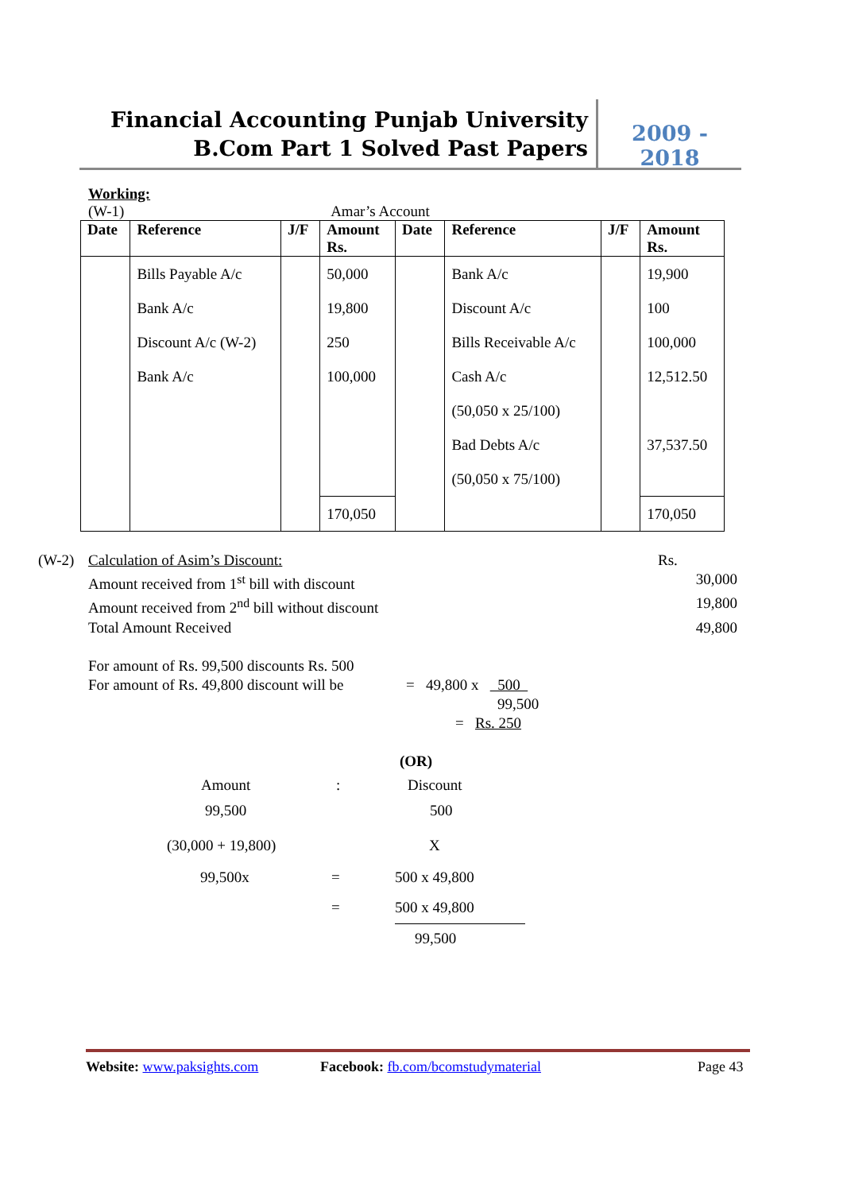Financial Accounting Punjab University
B.Com Part 1 Solved Past Papers
2009 - 2018
Working:
(W-1) Amar’s Account
| Date | Reference | J/F | Amount Rs. | Date | Reference | J/F | Amount Rs. |
| --- | --- | --- | --- | --- | --- | --- | --- |
| | Bills Payable A/c | | 50,000 | | Bank A/c | | 19,900 |
| | Bank A/c | | 19,800 | | Discount A/c | | 100 |
| | Discount A/c (W-2) | | 250 | | Bills Receivable A/c | | 100,000 |
| | Bank A/c | | 100,000 | | Cash A/c | | 12,512.50 |
| | | | | | (50,050 x 25/100) | | |
| | | | | | Bad Debts A/c | | 37,537.50 |
| | | | | | (50,050 x 75/100) | | |
| | | | 170,050 | | | | 170,050 |
(W-2) Calculation of Asim’s Discount: Rs.
Amount received from 1<sup>st</sup> bill with discount 30,000
Amount received from 2<sup>nd</sup> bill without discount 19,800
Total Amount Received 49,800
For amount of Rs. 99,500 discounts Rs. 500
For amount of Rs. 49,800 discount will be = 49,800 x 500
99,500
= Rs. 250
(OR)
Amount: Discount
99,500 500
(30,000 + 19,800) X
99,500x = 500 x 49,800
= 500 x 49,800
99,500
Website: www.paksights.com Facebook: fb.com/bcomstudymaterial Page 43